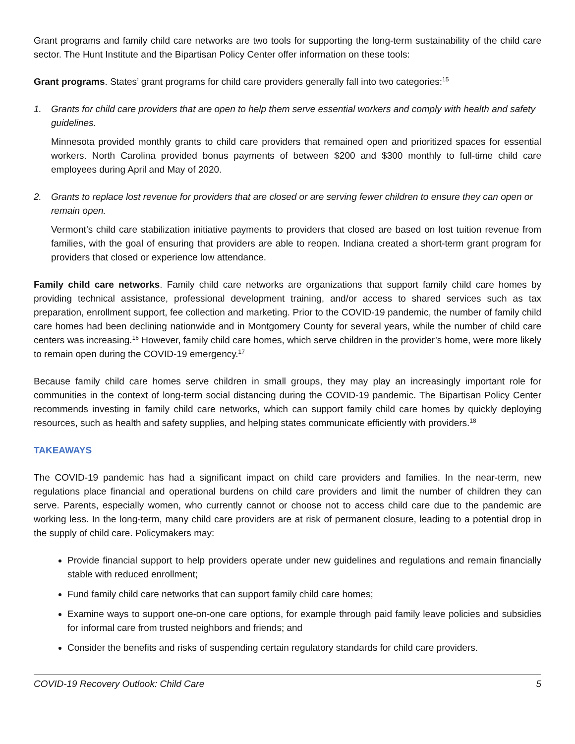Grant programs and family child care networks are two tools for supporting the long-term sustainability of the child care sector. The Hunt Institute and the Bipartisan Policy Center offer information on these tools:
Grant programs. States’ grant programs for child care providers generally fall into two categories:<sup>15</sup>
1. Grants for child care providers that are open to help them serve essential workers and comply with health and safety guidelines.
Minnesota provided monthly grants to child care providers that remained open and prioritized spaces for essential workers. North Carolina provided bonus payments of between $200 and $300 monthly to full-time child care employees during April and May of 2020.
2. Grants to replace lost revenue for providers that are closed or are serving fewer children to ensure they can open or remain open.
Vermont’s child care stabilization initiative payments to providers that closed are based on lost tuition revenue from families, with the goal of ensuring that providers are able to reopen. Indiana created a short-term grant program for providers that closed or experience low attendance.
Family child care networks. Family child care networks are organizations that support family child care homes by providing technical assistance, professional development training, and/or access to shared services such as tax preparation, enrollment support, fee collection and marketing. Prior to the COVID-19 pandemic, the number of family child care homes had been declining nationwide and in Montgomery County for several years, while the number of child care centers was increasing.<sup>16</sup> However, family child care homes, which serve children in the provider’s home, were more likely to remain open during the COVID-19 emergency.<sup>17</sup>
Because family child care homes serve children in small groups, they may play an increasingly important role for communities in the context of long-term social distancing during the COVID-19 pandemic. The Bipartisan Policy Center recommends investing in family child care networks, which can support family child care homes by quickly deploying resources, such as health and safety supplies, and helping states communicate efficiently with providers.<sup>18</sup>
TAKEAWAYS
The COVID-19 pandemic has had a significant impact on child care providers and families. In the near-term, new regulations place financial and operational burdens on child care providers and limit the number of children they can serve. Parents, especially women, who currently cannot or choose not to access child care due to the pandemic are working less. In the long-term, many child care providers are at risk of permanent closure, leading to a potential drop in the supply of child care. Policymakers may:
Provide financial support to help providers operate under new guidelines and regulations and remain financially stable with reduced enrollment;
Fund family child care networks that can support family child care homes;
Examine ways to support one-on-one care options, for example through paid family leave policies and subsidies for informal care from trusted neighbors and friends; and
Consider the benefits and risks of suspending certain regulatory standards for child care providers.
COVID-19 Recovery Outlook: Child Care 5